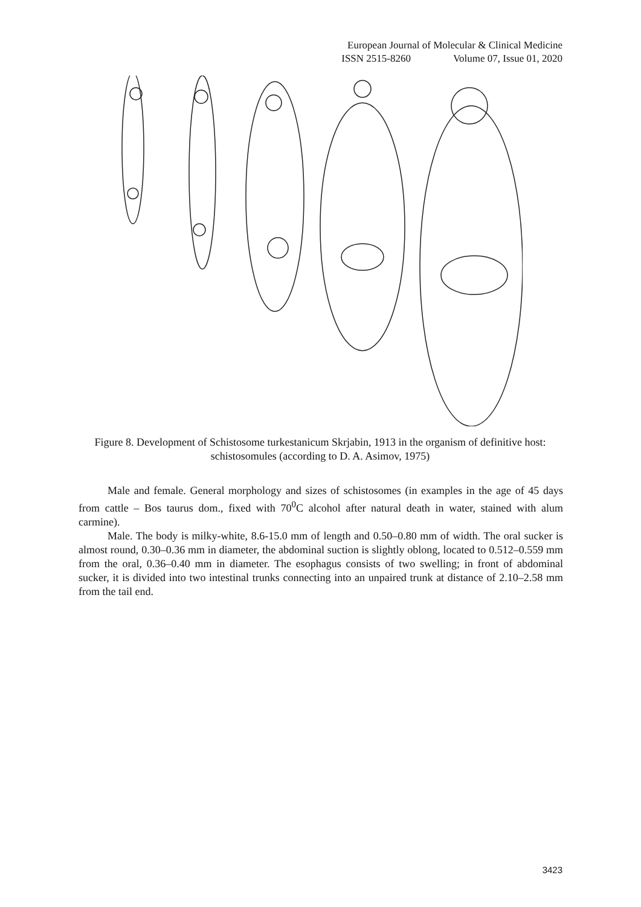European Journal of Molecular & Clinical Medicine
ISSN 2515-8260 Volume 07, Issue 01, 2020
Figure 8. Development of Schistosome turkestanicum Skrjabin, 1913 in the organism of definitive host: schistosomules (according to D. A. Asimov, 1975)
Male and female. General morphology and sizes of schistosomes (in examples in the age of 45 days from cattle – Bos taurus dom., fixed with 70<sup>0</sup>C alcohol after natural death in water, stained with alum carmine).
Male. The body is milky-white, 8.6-15.0 mm of length and 0.50–0.80 mm of width. The oral sucker is almost round, 0.30–0.36 mm in diameter, the abdominal suction is slightly oblong, located to 0.512–0.559 mm from the oral, 0.36–0.40 mm in diameter. The esophagus consists of two swelling; in front of abdominal sucker, it is divided into two intestinal trunks connecting into an unpaired trunk at distance of 2.10–2.58 mm from the tail end.
3423